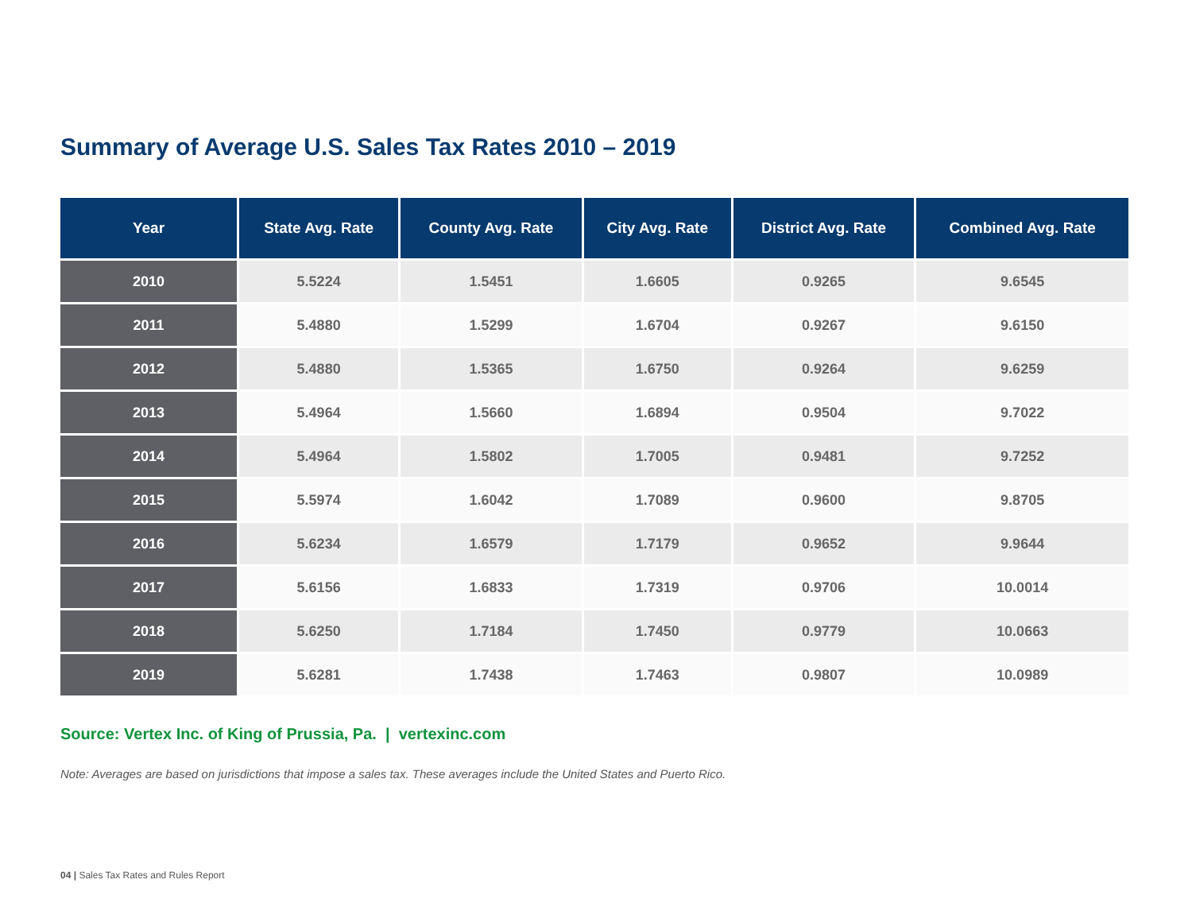Summary of Average U.S. Sales Tax Rates 2010 – 2019
| Year | State Avg. Rate | County Avg. Rate | City Avg. Rate | District Avg. Rate | Combined Avg. Rate |
| --- | --- | --- | --- | --- | --- |
| 2010 | 5.5224 | 1.5451 | 1.6605 | 0.9265 | 9.6545 |
| 2011 | 5.4880 | 1.5299 | 1.6704 | 0.9267 | 9.6150 |
| 2012 | 5.4880 | 1.5365 | 1.6750 | 0.9264 | 9.6259 |
| 2013 | 5.4964 | 1.5660 | 1.6894 | 0.9504 | 9.7022 |
| 2014 | 5.4964 | 1.5802 | 1.7005 | 0.9481 | 9.7252 |
| 2015 | 5.5974 | 1.6042 | 1.7089 | 0.9600 | 9.8705 |
| 2016 | 5.6234 | 1.6579 | 1.7179 | 0.9652 | 9.9644 |
| 2017 | 5.6156 | 1.6833 | 1.7319 | 0.9706 | 10.0014 |
| 2018 | 5.6250 | 1.7184 | 1.7450 | 0.9779 | 10.0663 |
| 2019 | 5.6281 | 1.7438 | 1.7463 | 0.9807 | 10.0989 |
Source: Vertex Inc. of King of Prussia, Pa. | vertexinc.com
Note: Averages are based on jurisdictions that impose a sales tax. These averages include the United States and Puerto Rico.
04 | Sales Tax Rates and Rules Report